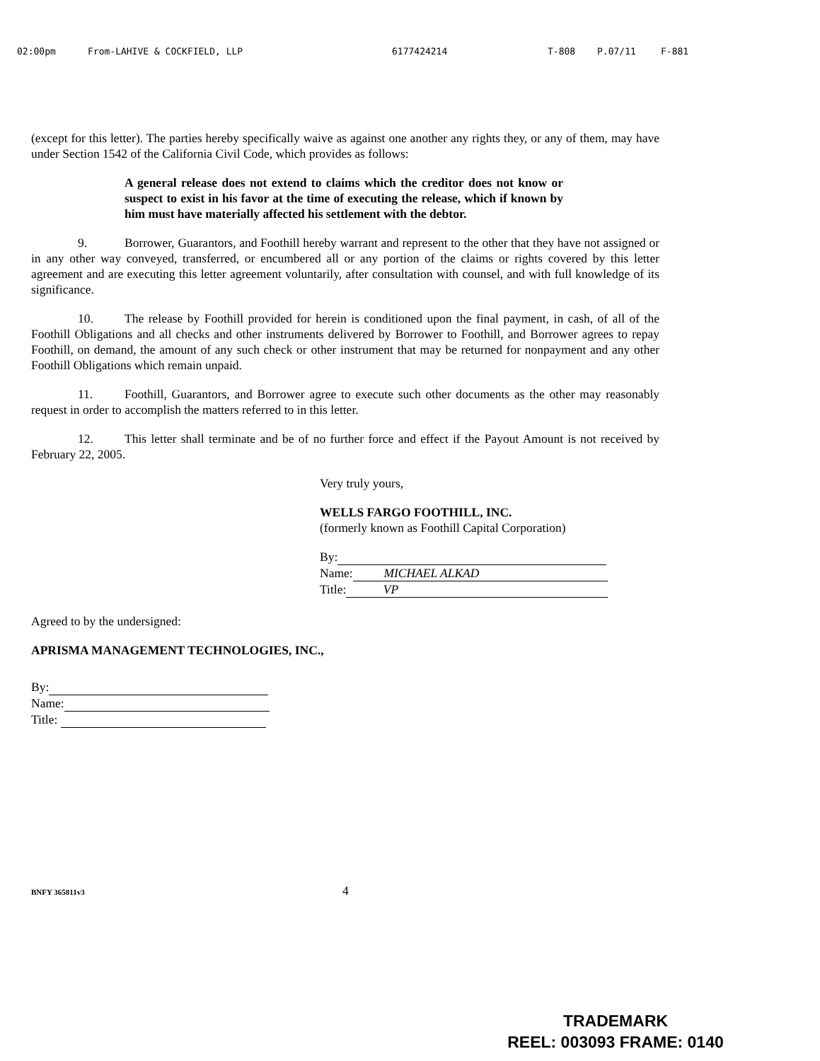02:00pm From-LAHIVE & COCKFIELD, LLP 6177424214 T-808 P.07/11 F-881
(except for this letter). The parties hereby specifically waive as against one another any rights they, or any of them, may have under Section 1542 of the California Civil Code, which provides as follows:
A general release does not extend to claims which the creditor does not know or suspect to exist in his favor at the time of executing the release, which if known by him must have materially affected his settlement with the debtor.
9. Borrower, Guarantors, and Foothill hereby warrant and represent to the other that they have not assigned or in any other way conveyed, transferred, or encumbered all or any portion of the claims or rights covered by this letter agreement and are executing this letter agreement voluntarily, after consultation with counsel, and with full knowledge of its significance.
10. The release by Foothill provided for herein is conditioned upon the final payment, in cash, of all of the Foothill Obligations and all checks and other instruments delivered by Borrower to Foothill, and Borrower agrees to repay Foothill, on demand, the amount of any such check or other instrument that may be returned for nonpayment and any other Foothill Obligations which remain unpaid.
11. Foothill, Guarantors, and Borrower agree to execute such other documents as the other may reasonably request in order to accomplish the matters referred to in this letter.
12. This letter shall terminate and be of no further force and effect if the Payout Amount is not received by February 22, 2005.
Very truly yours,
WELLS FARGO FOOTHILL, INC.
(formerly known as Foothill Capital Corporation)
By:
Name: MICHAEL ALKAD
Title: VP
Agreed to by the undersigned:
APRISMA MANAGEMENT TECHNOLOGIES, INC.,
By:
Name:
Title:
BNFY 365811v3 4
TRADEMARK
REEL: 003093 FRAME: 0140